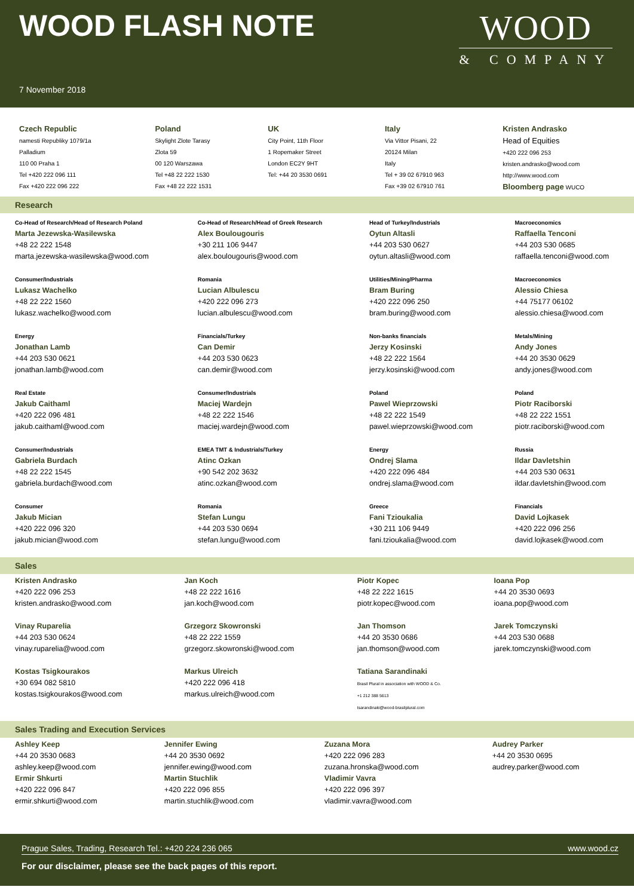WOOD FLASH NOTE
7 November 2018
WOOD
& COMPANY
| Czech Republic namesti Republiky 1079/1a Palladium 110 00 Praha 1 Tel +420 222 096 111 Fax +420 222 096 222 | Poland Skylight Zlote Tarasy Zlota 59 00 120 Warszawa Tel +48 22 222 1530 Fax +48 22 222 1531 | UK City Point, 11th Floor 1 Ropemaker Street London EC2Y 9HT Tel: +44 20 3530 0691 | Italy Via Vittor Pisani, 22 20124 Milan Italy Tel + 39 02 67910 963 Fax +39 02 67910 761 | Kristen Andrasko Head of Equities +420 222 096 253 kristen.andrasko@wood.com http://www.wood.com Bloomberg page WUCO |
Research
| Co-Head of Research/Head of Research Poland Marta Jezewska-Wasilewska +48 22 222 1548 marta.jezewska-wasilewska@wood.com | Co-Head of Research/Head of Greek Research Alex Boulougouris +30 211 106 9447 alex.boulougouris@wood.com | Head of Turkey/Industrials Oytun Altasli +44 203 530 0627 oytun.altasli@wood.com | Macroeconomics Raffaella Tenconi +44 203 530 0685 raffaella.tenconi@wood.com |
| Consumer/Industrials Lukasz Wachelko +48 22 222 1560 lukasz.wachelko@wood.com | Romania Lucian Albulescu +420 222 096 273 lucian.albulescu@wood.com | Utilities/Mining/Pharma Bram Buring +420 222 096 250 bram.buring@wood.com | Macroeconomics Alessio Chiesa +44 75177 06102 alessio.chiesa@wood.com |
| Energy Jonathan Lamb +44 203 530 0621 jonathan.lamb@wood.com | Financials/Turkey Can Demir +44 203 530 0623 can.demir@wood.com | Non-banks financials Jerzy Kosinski +48 22 222 1564 jerzy.kosinski@wood.com | Metals/Mining Andy Jones +44 20 3530 0629 andy.jones@wood.com |
| Real Estate Jakub Caithaml +420 222 096 481 jakub.caithaml@wood.com | Consumer/Industrials Maciej Wardejn +48 22 222 1546 maciej.wardejn@wood.com | Poland Pawel Wieprzowski +48 22 222 1549 pawel.wieprzowski@wood.com | Poland Piotr Raciborski +48 22 222 1551 piotr.raciborski@wood.com |
| Consumer/Industrials Gabriela Burdach +48 22 222 1545 gabriela.burdach@wood.com | EMEA TMT & Industrials/Turkey Atinc Ozkan +90 542 202 3632 atinc.ozkan@wood.com | Energy Ondrej Slama +420 222 096 484 ondrej.slama@wood.com | Russia Ildar Davletshin +44 203 530 0631 ildar.davletshin@wood.com |
| Consumer Jakub Mician +420 222 096 320 jakub.mician@wood.com | Romania Stefan Lungu +44 203 530 0694 stefan.lungu@wood.com | Greece Fani Tzioukalia +30 211 106 9449 fani.tzioukalia@wood.com | Financials David Lojkasek +420 222 096 256 david.lojkasek@wood.com |
Sales
| Kristen Andrasko +420 222 096 253 kristen.andrasko@wood.com | Jan Koch +48 22 222 1616 jan.koch@wood.com | Piotr Kopec +48 22 222 1615 piotr.kopec@wood.com | Ioana Pop +44 20 3530 0693 ioana.pop@wood.com |
| Vinay Ruparelia +44 203 530 0624 vinay.ruparelia@wood.com | Grzegorz Skowronski +48 22 222 1559 grzegorz.skowronski@wood.com | Jan Thomson +44 20 3530 0686 jan.thomson@wood.com | Jarek Tomczynski +44 203 530 0688 jarek.tomczynski@wood.com |
| Kostas Tsigkourakos +30 694 082 5810 kostas.tsigkourakos@wood.com | Markus Ulreich +420 222 096 418 markus.ulreich@wood.com | Tatiana Sarandinaki Brasil Plural in association with WOOD & Co. +1 212 388 5613 tsarandinaki@wood-brasilplural.com | |
Sales Trading and Execution Services
| Ashley Keep +44 20 3530 0683 ashley.keep@wood.com Ermir Shkurti +420 222 096 847 ermir.shkurti@wood.com | Jennifer Ewing +44 20 3530 0692 jennifer.ewing@wood.com Martin Stuchlik +420 222 096 855 martin.stuchlik@wood.com | Zuzana Mora +420 222 096 283 zuzana.hronska@wood.com Vladimir Vavra +420 222 096 397 vladimir.vavra@wood.com | Audrey Parker +44 20 3530 0695 audrey.parker@wood.com |
Prague Sales, Trading, Research Tel.: +420 224 236 065 www.wood.cz
For our disclaimer, please see the back pages of this report.